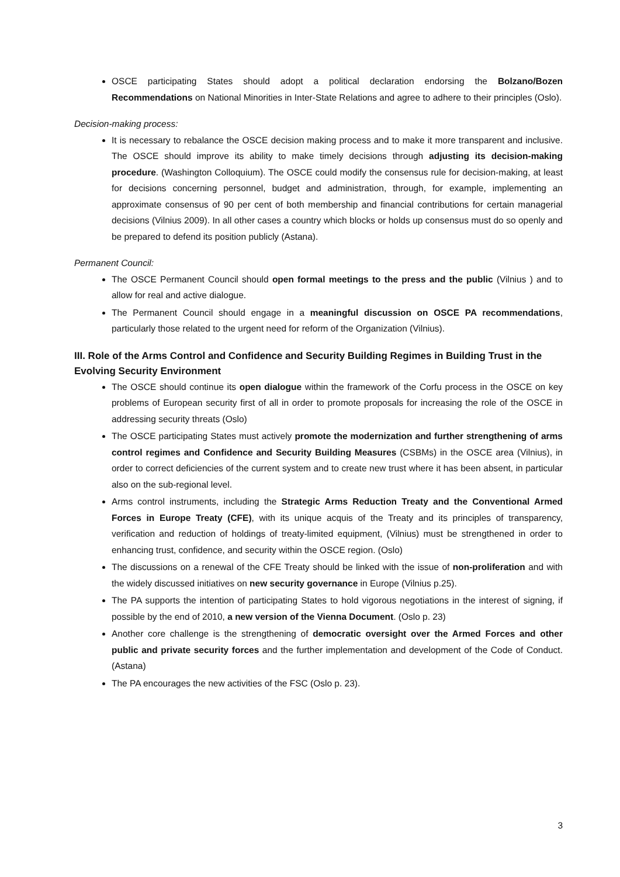OSCE participating States should adopt a political declaration endorsing the Bolzano/Bozen Recommendations on National Minorities in Inter-State Relations and agree to adhere to their principles (Oslo).
Decision-making process:
It is necessary to rebalance the OSCE decision making process and to make it more transparent and inclusive. The OSCE should improve its ability to make timely decisions through adjusting its decision-making procedure. (Washington Colloquium). The OSCE could modify the consensus rule for decision-making, at least for decisions concerning personnel, budget and administration, through, for example, implementing an approximate consensus of 90 per cent of both membership and financial contributions for certain managerial decisions (Vilnius 2009). In all other cases a country which blocks or holds up consensus must do so openly and be prepared to defend its position publicly (Astana).
Permanent Council:
The OSCE Permanent Council should open formal meetings to the press and the public (Vilnius ) and to allow for real and active dialogue.
The Permanent Council should engage in a meaningful discussion on OSCE PA recommendations, particularly those related to the urgent need for reform of the Organization (Vilnius).
III. Role of the Arms Control and Confidence and Security Building Regimes in Building Trust in the Evolving Security Environment
The OSCE should continue its open dialogue within the framework of the Corfu process in the OSCE on key problems of European security first of all in order to promote proposals for increasing the role of the OSCE in addressing security threats (Oslo)
The OSCE participating States must actively promote the modernization and further strengthening of arms control regimes and Confidence and Security Building Measures (CSBMs) in the OSCE area (Vilnius), in order to correct deficiencies of the current system and to create new trust where it has been absent, in particular also on the sub-regional level.
Arms control instruments, including the Strategic Arms Reduction Treaty and the Conventional Armed Forces in Europe Treaty (CFE), with its unique acquis of the Treaty and its principles of transparency, verification and reduction of holdings of treaty-limited equipment, (Vilnius) must be strengthened in order to enhancing trust, confidence, and security within the OSCE region. (Oslo)
The discussions on a renewal of the CFE Treaty should be linked with the issue of non-proliferation and with the widely discussed initiatives on new security governance in Europe (Vilnius p.25).
The PA supports the intention of participating States to hold vigorous negotiations in the interest of signing, if possible by the end of 2010, a new version of the Vienna Document. (Oslo p. 23)
Another core challenge is the strengthening of democratic oversight over the Armed Forces and other public and private security forces and the further implementation and development of the Code of Conduct. (Astana)
The PA encourages the new activities of the FSC (Oslo p. 23).
3